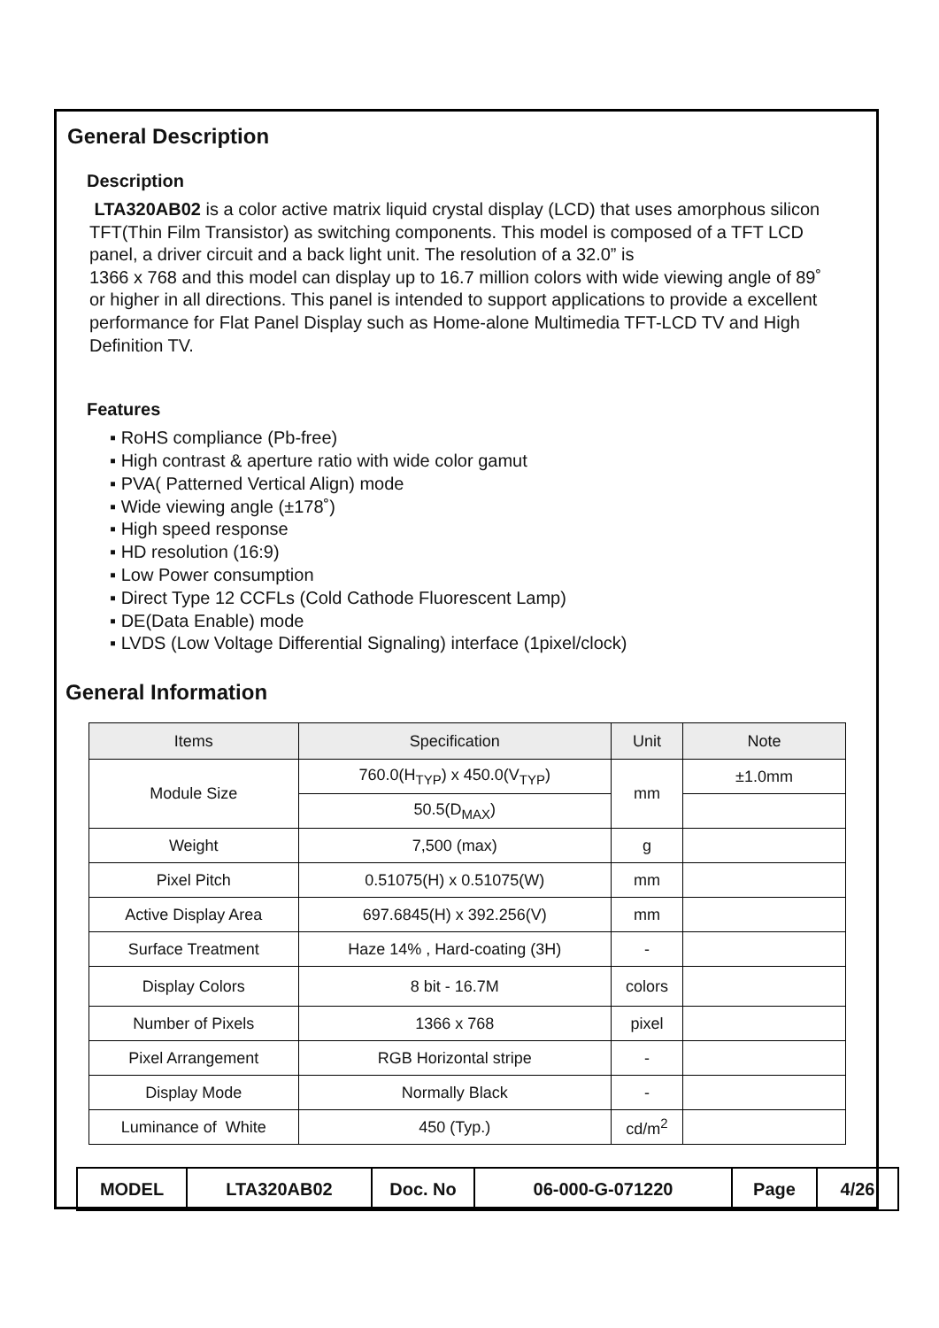General Description
Description
LTA320AB02 is a color active matrix liquid crystal display (LCD) that uses amorphous silicon TFT(Thin Film Transistor) as switching components. This model is composed of a TFT LCD panel, a driver circuit and a back light unit. The resolution of a 32.0” is
1366 x 768 and this model can display up to 16.7 million colors with wide viewing angle of 89˚ or higher in all directions. This panel is intended to support applications to provide a excellent performance for Flat Panel Display such as Home-alone Multimedia TFT-LCD TV and High Definition TV.
Features
▪ RoHS compliance (Pb-free)
▪ High contrast & aperture ratio with wide color gamut
▪ PVA( Patterned Vertical Align) mode
▪ Wide viewing angle (±178˚)
▪ High speed response
▪ HD resolution (16:9)
▪ Low Power consumption
▪ Direct Type 12 CCFLs (Cold Cathode Fluorescent Lamp)
▪ DE(Data Enable) mode
▪ LVDS (Low Voltage Differential Signaling) interface (1pixel/clock)
General Information
| Items | Specification | Unit | Note |
| --- | --- | --- | --- |
| Module Size | 760.0(H<sub>TYP</sub>) x 450.0(V<sub>TYP</sub>) | mm | ±1.0mm |
| | 50.5(D<sub>MAX</sub>) | | |
| Weight | 7,500 (max) | g | |
| Pixel Pitch | 0.51075(H) x 0.51075(W) | mm | |
| Active Display Area | 697.6845(H) x 392.256(V) | mm | |
| Surface Treatment | Haze 14% , Hard-coating (3H) | - | |
| Display Colors | 8 bit - 16.7M | colors | |
| Number of Pixels | 1366 x 768 | pixel | |
| Pixel Arrangement | RGB Horizontal stripe | - | |
| Display Mode | Normally Black | - | |
| Luminance of White | 450 (Typ.) | cd/m<sup>2</sup> | |
| MODEL | LTA320AB02 | Doc. No | 06-000-G-071220 | Page | 4/26 |